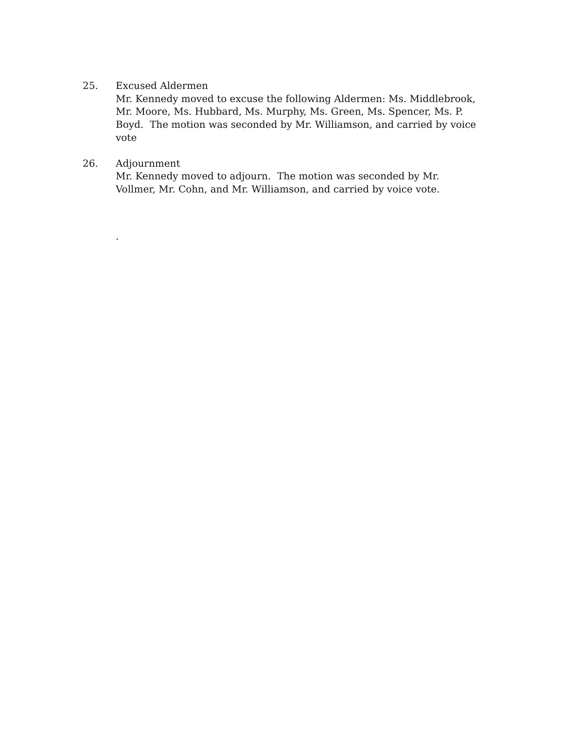25. Excused Aldermen
Mr. Kennedy moved to excuse the following Aldermen: Ms. Middlebrook, Mr. Moore, Ms. Hubbard, Ms. Murphy, Ms. Green, Ms. Spencer, Ms. P. Boyd. The motion was seconded by Mr. Williamson, and carried by voice vote
26. Adjournment
Mr. Kennedy moved to adjourn. The motion was seconded by Mr. Vollmer, Mr. Cohn, and Mr. Williamson, and carried by voice vote.
.